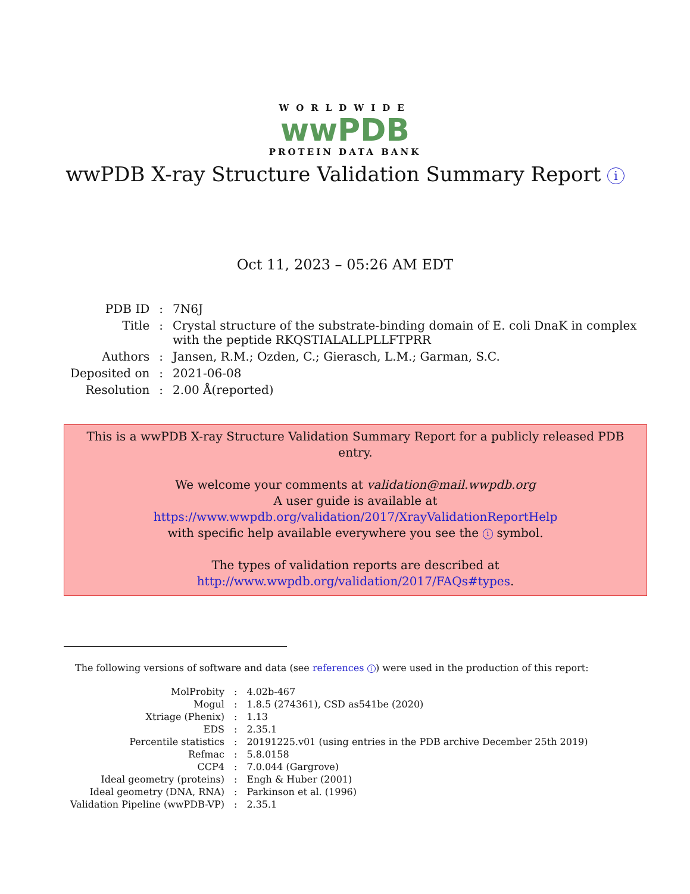WORLDWIDE
wwPDB
PROTEIN DATA BANK
wwPDB X-ray Structure Validation Summary Report i
Oct 11, 2023 – 05:26 AM EDT
| PDB ID | : | 7N6J |
| Title | : | Crystal structure of the substrate-binding domain of E. coli DnaK in complex with the peptide RKQSTIALALLPLLFTPRR |
| Authors | : | Jansen, R.M.; Ozden, C.; Gierasch, L.M.; Garman, S.C. |
| Deposited on | : | 2021-06-08 |
| Resolution | : | 2.00 Å(reported) |
This is a wwPDB X-ray Structure Validation Summary Report for a publicly released PDB entry.
We welcome your comments at validation@mail.wwpdb.org
A user guide is available at
https://www.wwpdb.org/validation/2017/XrayValidationReportHelp
with specific help available everywhere you see the i symbol.
The types of validation reports are described at
http://www.wwpdb.org/validation/2017/FAQs#types.
The following versions of software and data (see references i) were used in the production of this report:
| MolProbity | : | 4.02b-467 |
| Mogul | : | 1.8.5 (274361), CSD as541be (2020) |
| Xtriage (Phenix) | : | 1.13 |
| EDS | : | 2.35.1 |
| Percentile statistics | : | 20191225.v01 (using entries in the PDB archive December 25th 2019) |
| Refmac | : | 5.8.0158 |
| CCP4 | : | 7.0.044 (Gargrove) |
| Ideal geometry (proteins) | : | Engh & Huber (2001) |
| Ideal geometry (DNA, RNA) | : | Parkinson et al. (1996) |
| Validation Pipeline (wwPDB-VP) | : | 2.35.1 |